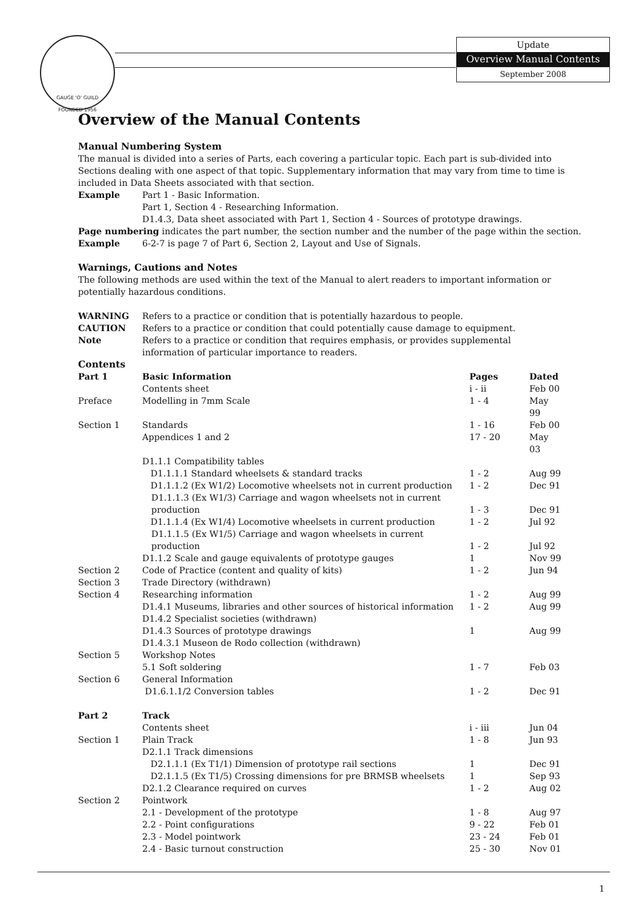GAUGE 'O' GUILD
FOUNDED 1956
Update
Overview Manual Contents
September 2008
Overview of the Manual Contents
Manual Numbering System
The manual is divided into a series of Parts, each covering a particular topic. Each part is sub-divided into Sections dealing with one aspect of that topic. Supplementary information that may vary from time to time is included in Data Sheets associated with that section.
| Example | Part 1 - Basic Information. Part 1, Section 4 - Researching Information. D1.4.3, Data sheet associated with Part 1, Section 4 - Sources of prototype drawings. |
Page numbering indicates the part number, the section number and the number of the page within the section.
| Example | 6-2-7 is page 7 of Part 6, Section 2, Layout and Use of Signals. |
Warnings, Cautions and Notes
The following methods are used within the text of the Manual to alert readers to important information or potentially hazardous conditions.
| WARNING | Refers to a practice or condition that is potentially hazardous to people. |
| CAUTION | Refers to a practice or condition that could potentially cause damage to equipment. |
| Note | Refers to a practice or condition that requires emphasis, or provides supplemental information of particular importance to readers. |
Contents
| Part 1 | Basic Information | Pages | Dated |
| | Contents sheet | i - ii | Feb 00 |
| Preface | Modelling in 7mm Scale | 1 - 4 | May 99 |
| Section 1 | Standards | 1 - 16 | Feb 00 |
| | Appendices 1 and 2 | 17 - 20 | May 03 |
| | D1.1.1 Compatibility tables | | |
| | D1.1.1.1 Standard wheelsets & standard tracks | 1 - 2 | Aug 99 |
| | D1.1.1.2 (Ex W1/2) Locomotive wheelsets not in current production | 1 - 2 | Dec 91 |
| | D1.1.1.3 (Ex W1/3) Carriage and wagon wheelsets not in current production | 1 - 3 | Dec 91 |
| | D1.1.1.4 (Ex W1/4) Locomotive wheelsets in current production | 1 - 2 | Jul 92 |
| | D1.1.1.5 (Ex W1/5) Carriage and wagon wheelsets in current production | 1 - 2 | Jul 92 |
| | D1.1.2 Scale and gauge equivalents of prototype gauges | 1 | Nov 99 |
| Section 2 | Code of Practice (content and quality of kits) | 1 - 2 | Jun 94 |
| Section 3 | Trade Directory (withdrawn) | | |
| Section 4 | Researching information | 1 - 2 | Aug 99 |
| | D1.4.1 Museums, libraries and other sources of historical information | 1 - 2 | Aug 99 |
| | D1.4.2 Specialist societies (withdrawn) | | |
| | D1.4.3 Sources of prototype drawings | 1 | Aug 99 |
| | D1.4.3.1 Museon de Rodo collection (withdrawn) | | |
| Section 5 | Workshop Notes | | |
| | 5.1 Soft soldering | 1 - 7 | Feb 03 |
| Section 6 | General Information | | |
| | D1.6.1.1/2 Conversion tables | 1 - 2 | Dec 91 |
| Part 2 | Track | | |
| | Contents sheet | i - iii | Jun 04 |
| Section 1 | Plain Track | 1 - 8 | Jun 93 |
| | D2.1.1 Track dimensions | | |
| | D2.1.1.1 (Ex T1/1) Dimension of prototype rail sections | 1 | Dec 91 |
| | D2.1.1.5 (Ex T1/5) Crossing dimensions for pre BRMSB wheelsets | 1 | Sep 93 |
| | D2.1.2 Clearance required on curves | 1 - 2 | Aug 02 |
| Section 2 | Pointwork | | |
| | 2.1 - Development of the prototype | 1 - 8 | Aug 97 |
| | 2.2 - Point configurations | 9 - 22 | Feb 01 |
| | 2.3 - Model pointwork | 23 - 24 | Feb 01 |
| | 2.4 - Basic turnout construction | 25 - 30 | Nov 01 |
1